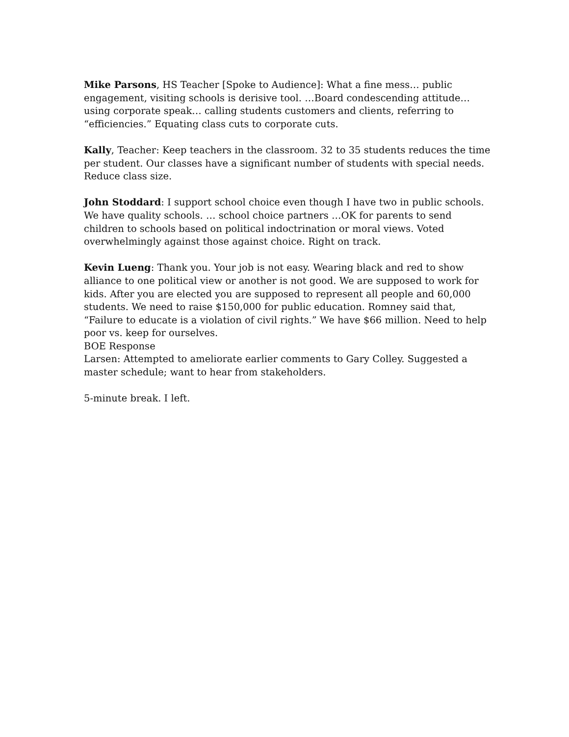Mike Parsons, HS Teacher [Spoke to Audience]: What a fine mess… public engagement, visiting schools is derisive tool. …Board condescending attitude… using corporate speak… calling students customers and clients, referring to “efficiencies.” Equating class cuts to corporate cuts.
Kally, Teacher: Keep teachers in the classroom. 32 to 35 students reduces the time per student. Our classes have a significant number of students with special needs. Reduce class size.
John Stoddard: I support school choice even though I have two in public schools. We have quality schools. … school choice partners …OK for parents to send children to schools based on political indoctrination or moral views. Voted overwhelmingly against those against choice. Right on track.
Kevin Lueng: Thank you. Your job is not easy. Wearing black and red to show alliance to one political view or another is not good. We are supposed to work for kids. After you are elected you are supposed to represent all people and 60,000 students. We need to raise $150,000 for public education. Romney said that, “Failure to educate is a violation of civil rights.” We have $66 million. Need to help poor vs. keep for ourselves.
BOE Response
Larsen: Attempted to ameliorate earlier comments to Gary Colley. Suggested a master schedule; want to hear from stakeholders.
5-minute break. I left.